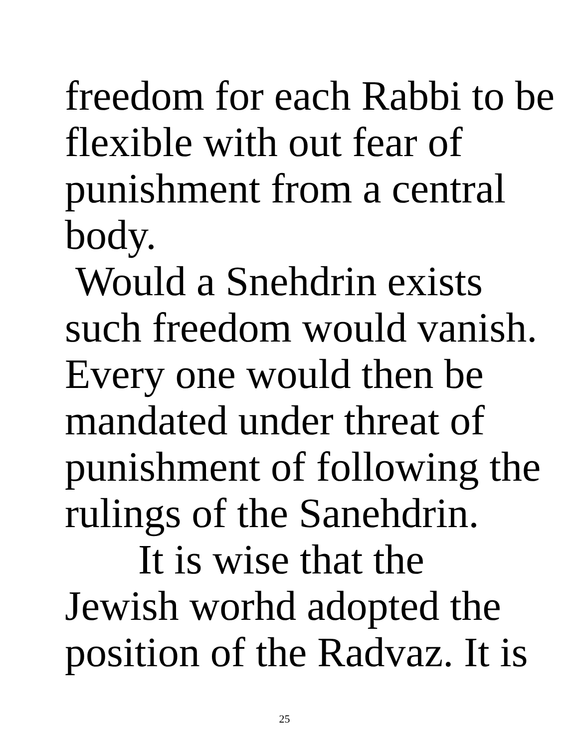freedom for each Rabbi to be
flexible with out fear of
punishment from a central
body.
Would a Snehdrin exists
such freedom would vanish.
Every one would then be
mandated under threat of
punishment of following the
rulings of the Sanehdrin.
It is wise that the
Jewish worhd adopted the
position of the Radvaz. It is
25